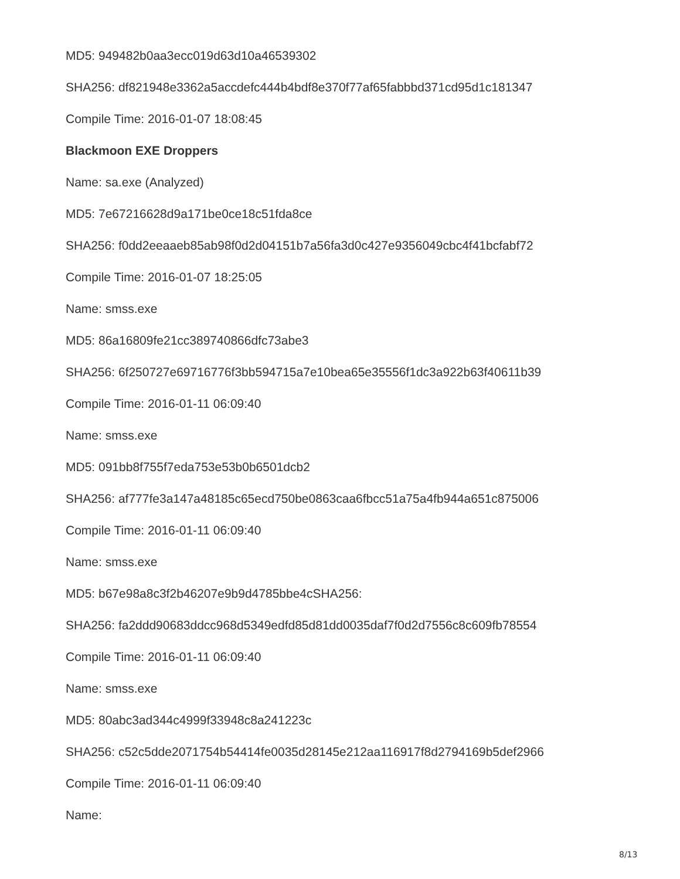MD5: 949482b0aa3ecc019d63d10a46539302
SHA256: df821948e3362a5accdefc444b4bdf8e370f77af65fabbbd371cd95d1c181347
Compile Time: 2016-01-07 18:08:45
Blackmoon EXE Droppers
Name: sa.exe (Analyzed)
MD5: 7e67216628d9a171be0ce18c51fda8ce
SHA256: f0dd2eeaaeb85ab98f0d2d04151b7a56fa3d0c427e9356049cbc4f41bcfabf72
Compile Time: 2016-01-07 18:25:05
Name: smss.exe
MD5: 86a16809fe21cc389740866dfc73abe3
SHA256: 6f250727e69716776f3bb594715a7e10bea65e35556f1dc3a922b63f40611b39
Compile Time: 2016-01-11 06:09:40
Name: smss.exe
MD5: 091bb8f755f7eda753e53b0b6501dcb2
SHA256: af777fe3a147a48185c65ecd750be0863caa6fbcc51a75a4fb944a651c875006
Compile Time: 2016-01-11 06:09:40
Name: smss.exe
MD5: b67e98a8c3f2b46207e9b9d4785bbe4cSHA256:
SHA256: fa2ddd90683ddcc968d5349edfd85d81dd0035daf7f0d2d7556c8c609fb78554
Compile Time: 2016-01-11 06:09:40
Name: smss.exe
MD5: 80abc3ad344c4999f33948c8a241223c
SHA256: c52c5dde2071754b54414fe0035d28145e212aa116917f8d2794169b5def2966
Compile Time: 2016-01-11 06:09:40
Name:
8/13